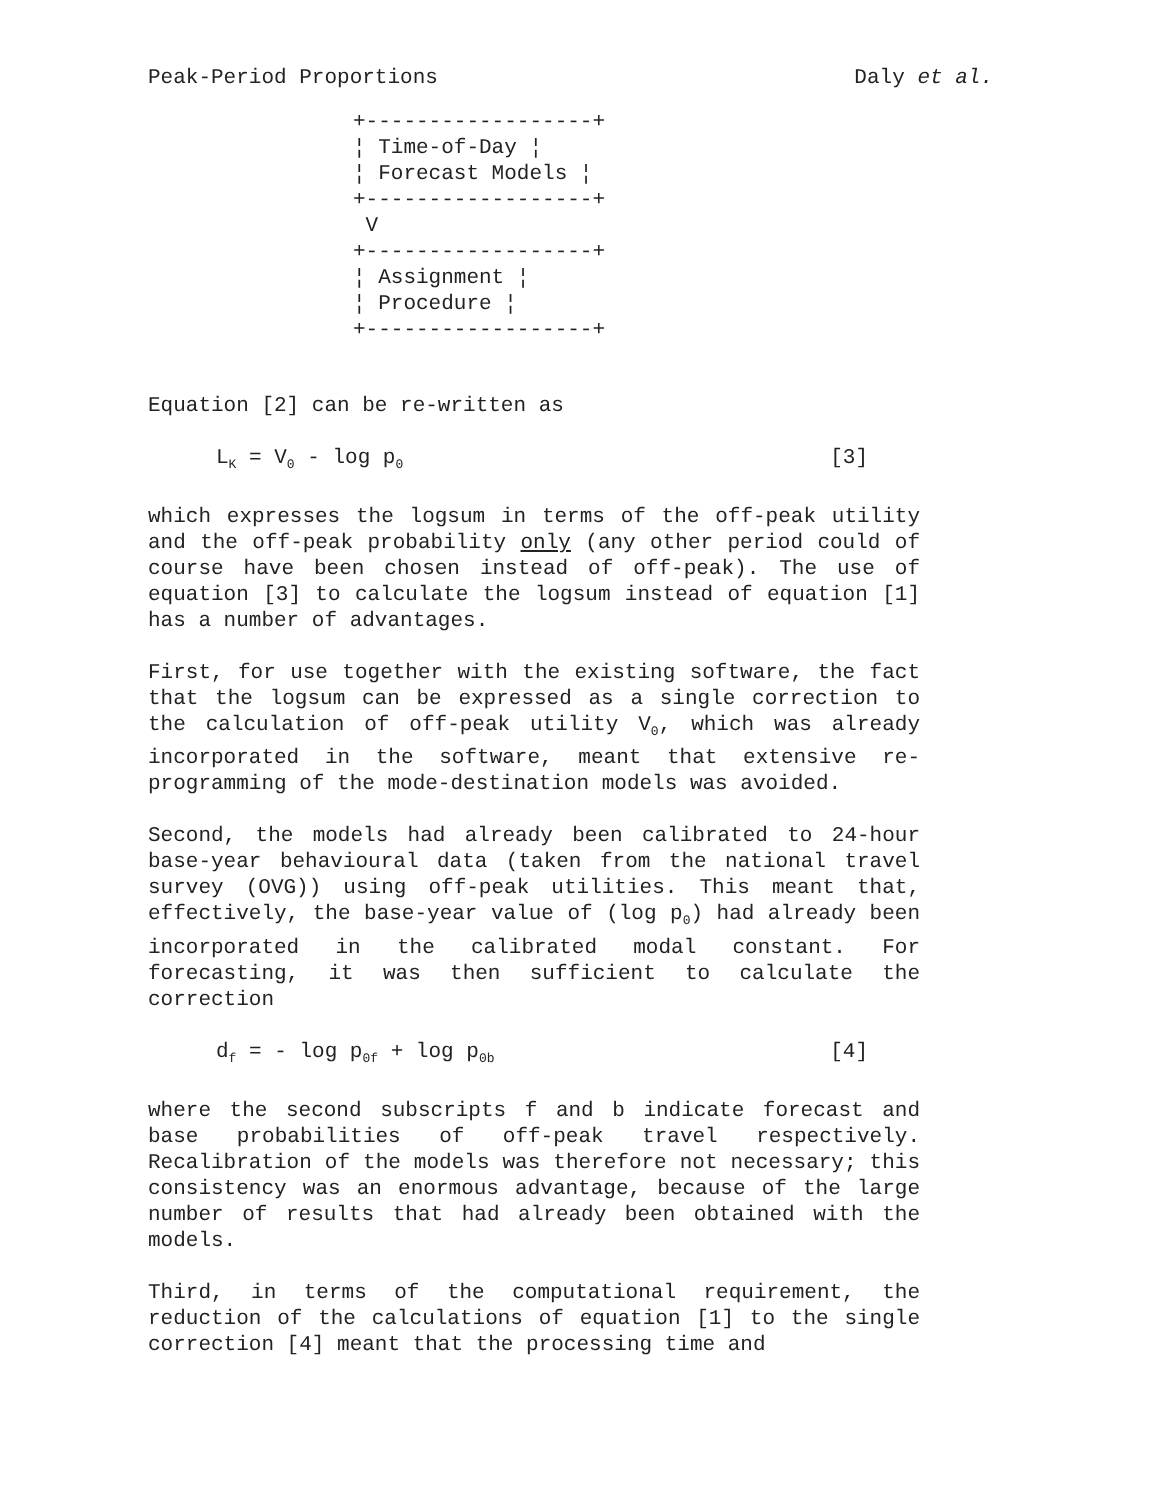Peak-Period Proportions Daly et al.
+------------------+
¦ Time-of-Day ¦
¦ Forecast Models ¦
+------------------+
 V
+------------------+
¦ Assignment ¦
¦ Procedure ¦
+------------------+
Equation [2] can be re-written as
L<sub>K</sub> = V<sub>0</sub> - log p<sub>0</sub> [3]
which expresses the logsum in terms of the off-peak utility and the off-peak probability only (any other period could of course have been chosen instead of off-peak). The use of equation [3] to calculate the logsum instead of equation [1] has a number of advantages.
First, for use together with the existing software, the fact that the logsum can be expressed as a single correction to the calculation of off-peak utility V<sub>0</sub>, which was already incorporated in the software, meant that extensive re-programming of the mode-destination models was avoided.
Second, the models had already been calibrated to 24-hour base-year behavioural data (taken from the national travel survey (OVG)) using off-peak utilities. This meant that, effectively, the base-year value of (log p<sub>0</sub>) had already been incorporated in the calibrated modal constant. For forecasting, it was then sufficient to calculate the correction
d<sub>f</sub> = - log p<sub>0f</sub> + log p<sub>0b</sub> [4]
where the second subscripts f and b indicate forecast and base probabilities of off-peak travel respectively. Recalibration of the models was therefore not necessary; this consistency was an enormous advantage, because of the large number of results that had already been obtained with the models.
Third, in terms of the computational requirement, the reduction of the calculations of equation [1] to the single correction [4] meant that the processing time and